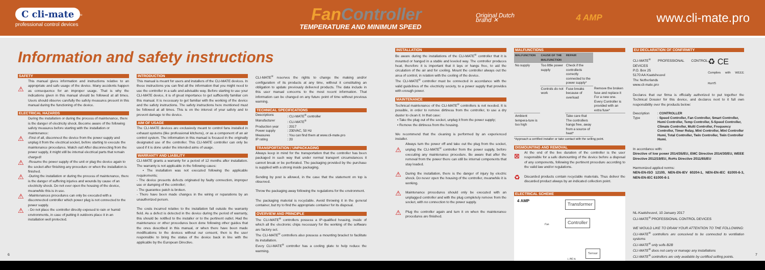C cli-mate<sup>®</sup>
professional control devices
FanController
TEMPERATURE AND MINIMUM SPEED
Original Dutch brand ✕
4 AMP
www.cli-mate.pro
Information and safety instructions
SAFETY
⚠
This manual gives information and instructions relative to an appropriate and safe usage of the device. Many accidents happen as consequence for an improper usage. That is why the indications given in this manual should be followed at all times. Users should observe carefully the safety measures present in this manual during the functioning of the device.
ELECTRICAL HAZARDS
During the installation or during the process of maintenance, there is the danger of electricity shock. Become aware of the following safety measures before starting with the installation or maintenance:
⚠ -First of all, disconnect the device from the power supply and unplug it from the electrical socket, before starting to execute the maintenance procedures. Watch out! After disconnecting from the power supply, it might still be internal electrical parts that remain charged!
⚠ -Resume the power supply of the unit or plug the device again to the socket after finishing any procedure or when the installation is finished.
⚠ -During the installation or during the process of maintenance, there is the danger of suffering injuries and wounds by cause of an electricity shock. Do not ever open the housing of the device, meanwhile this is in use.
⚠ -Maintenances procedures can only be executed with a disconnected controller which power plug is not connected to the power supply.
⚠ - Do not place the controller directly exposed to rain or humid environments, in case of putting it outdoors place it in an installation well protected.
INTRODUCTION
This manual is meant for users and installers of the CLI-MATE devices. In these instructions you can find all the information that you might need to use the controller in a safe and advisable way. Before starting to use your CLI-MATE device, it is of great importance to get sufficiently familiar con this manual. It is necessary to get familiar with the working of the device and the safety instructions. The safety instructions here mentioned must be followed at all times. This is on the interest of your safety and to prevent damage to the device.
AIM OF USAGE
The CLI-MATE devices are exclusively meant to control fans installed in exhaust systems (like professional kitchens), or as a component of an air control system. The information in this manual is focused in the originally designated use of the controller. This CLI-MATE controller can only be used if it is done under the intended aims of usage.
WARRANTY AND LIABILITY
CLI-MATE grants a warranty for a period of 12 months after installation. The warranty is not applicable in the following cases:
• The installation was not executed following the applicable requirements;
- The device presents defects originated by faulty connection, improper use or dumping of the controller;
- The guarantee patch is broken.
- There have been made changes in the wiring or reparations by an unauthorized person.
The costs incurred relative to the installation fall outside the warranty field. As a defect is detected in the device during the period of warranty, this should be notified to the installer or to the pertinent outlet. Had the maintenance or other procedures been done following other guides that the ones described in this manual, or when there have been made modifications to the devices without our consent, then is the user responsible to bring the status of the device back in line with the applicable by the European Directive.
CLI-MATE<sup>®</sup> reserves the rights to change the making and/or configuration of its products at any time, without it constituting an obligation to update previously delivered products. The data include in this user manual concerns to the most recent information. That information can be changed on any future point of time without previous warning.
TECHNICAL SPECIFICATIONS
| Descriptions | : CLI-MATE<sup>®</sup> controller |
| Manufacturer | : CLI-MATE<sup>®</sup> |
| Production year | : 2017 |
| Power supply | : 230VAC, 50 Hz |
| Measures | : You can find them at www.cli-mate.pro |
| IP rating | : 20 |
TRANSPORTATION / UNPACKAGING
Always keep in mind for the transportation that the controller has been packaged in such way that under normal transport circumstances it cannot break or be perforated. The packaging provided by the purchase is supplied with a strong inside packaging.
Sending by post is allowed, in the case that the statement on top is observed.
Throw the packaging away following the regulations for the environment.
The packaging material is recyclable. Avoid throwing it in the general container, but try to find the appropriate container for its disposal.
OVERVIEW AND PRINCIPLE
The CLI-MATE<sup>®</sup> controllers possess a IP-qualified housing, inside of which all the electronic chips necessary for the working of the software are factory set.
The CLI-MATE<sup>®</sup> controllers also possess a mounting bracket to facilitate its installation.
Every CLI-MATE<sup>®</sup> controller has a cooling plate to help reduce the warming.
6
INSTALLATION
Be aware during the installations of the CLI-MATE<sup>®</sup> controller that it is mounted or hanged in a stable and leveled way. The controller produces heat, therefore it is important that it lays or hangs free, to aid the circulation of the air and for cooling. Mount the controller always out the area of control, in relation with the cooling of the device.
The CLI-MATE<sup>®</sup> controller must be connected in accordance with the valid guidelines of the electricity society, to a power supply that provides with enough power.
MAINTENANCE
Technical maintenance of the CLI-MATE<sup>®</sup> controllers is not needed. It is possible, in order to remove dirtiness from the controller, to use a dry duster to clean it. In that case:
• Take the plug out of the socket, unplug it from the power supply;
• Remove the dirtiness from the housing.
We recommend that the cleaning is performed by an experienced installer.
⚠
Always turn the power off and take out the plug from the socket, unplug the CLI-MATE<sup>®</sup> controller from the power supply, before executing any maintenance procedure. Be aware that after the removal from the power there can still be internal components that stay loaded.
⚠ During the installation, there is the danger of injury by electric shock. Do never open the housing of the controller, meanwhile it is working.
⚠ Maintenance procedures should only be executed with an unplugged controller and with the plug completely remove from the socket, with no connection to the power supply.
⚠ Plug the controller again and turn it on when the maintenance procedures are finished.
MALFUNCTIONS
| MALFUNCTION | CAUSE OF THE MALFUNCTION | REPAIR | |
| --- | --- | --- | --- |
| No supply | Too little power supply | Check if the controlleris correctly connected to the power supply* | |
| | Controls do not work | Fuse breaks because of overload | Remove the broken fuse and replace it For a new one. Every Controller is provided with an extra fuse* |
| Ambient tempera-ture is too high | | Take care that The controllers hangs free, away from a source of heat* | |
*Approach a certified installer or take contact with the selling point.
DISMOUNTING AND REMOVAL
⊠
At the end of the live duration of the controller is the user responsible for a safe dismounting of the device before a disposal of any components, following the pertinent procedure according to the valid law and/or regulations.
♻ Discarded products contain recyclable materials. Thus deliver the discarded product always by an indicated collection point.
ELECTRICAL SCHEME
4 AMP
Transformer
Controller
Sensor
Fan
L PE N
EU DECLARATION OF CONFIRMITY
CLI-MATE<sup>®</sup> PROFESSIONAL CONTROL DEVICES
P.O. Box 25
5170 AA Kaatsheuvel
The Netherlands
www.cli-mate.pro
♻ CE
Complies with WEEE RoHS
Declares that our firma is officially authorized to put together the Technical Dossier for this device, and declares next to it full own responsibility over the products below:
| Description | : CONTROLLER |
| Type | : Speed Controller, Fan Controller, Smart Controller, Humi Controller, Temp Controller, 5-Speed Controller, Climate Controller, Multi Controller, Frequency Controller, Timer Relay, Mini Controller, Mini Controller Humi, Total Controller, Twin Controller, Twin Controller Humi. |
In accordance with:
Directive of low power 2014/35/EU, EMC Directive 2014/30/EU, WEEE Directive 2012/19/EU, RoHs Directive 2011/65/EU
Harmonized applied norms:
NEN-EN-ISO 12100, NEN-EN-IEV 60204-1, NEN-EN-IEC 61000-6-3, NEN-EN-IEC 61000-6-1
NL-Kaatsheuvel, 10 January 2017
CLI-MATE<sup>®</sup> PROFESSIONAL CONTROL DEVICES
WE WOULD LIKE TO DRAW YOUR ATTENTION TO THE FOLLOWING:
CLI-MATE<sup>®</sup> controllers are conceived to be connected to ventilation systems
CLI-MATE<sup>®</sup> only sells B2B
CLI-MATE<sup>®</sup> does not carry or manage any installations
CLI-MATE<sup>®</sup> controllers are only available by certified selling points.
7